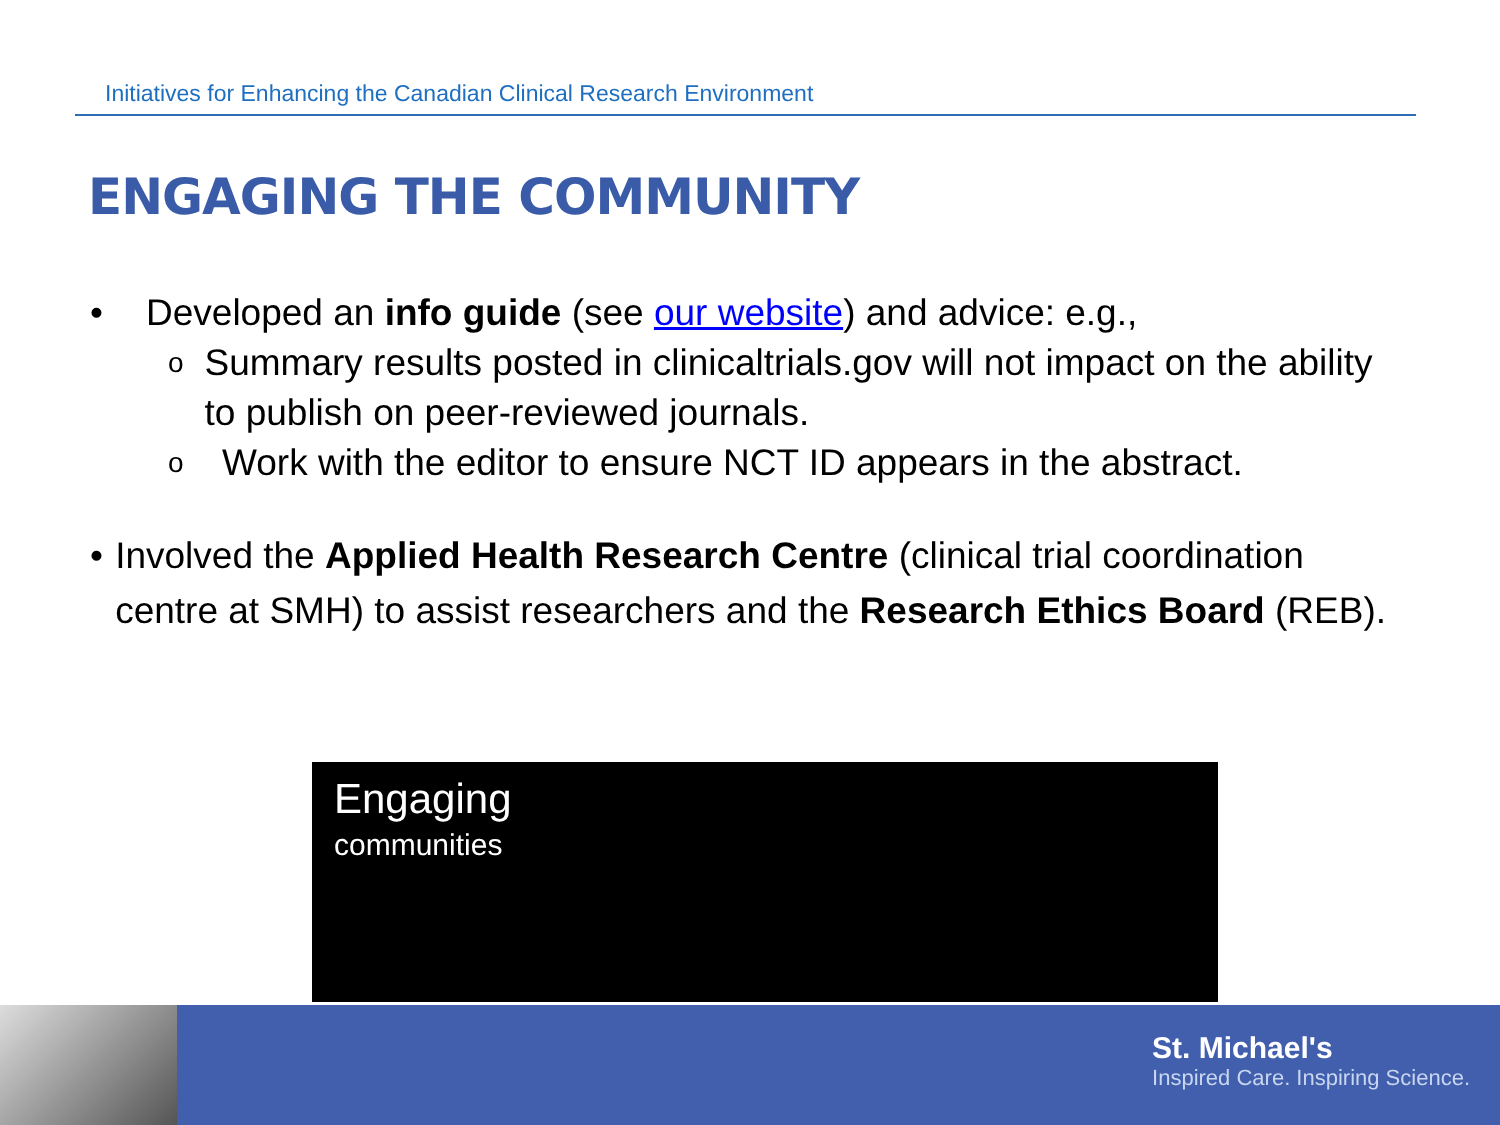Initiatives for Enhancing the Canadian Clinical Research Environment
ENGAGING THE COMMUNITY
• Developed an info guide (see our website) and advice: e.g.,
o
Summary results posted in clinicaltrials.gov will not impact on the ability to publish on peer-reviewed journals.
o
Work with the editor to ensure NCT ID appears in the abstract.
• Involved the Applied Health Research Centre (clinical trial coordination centre at SMH) to assist researchers and the Research Ethics Board (REB).
Engaging
communities
St. Michael's
Inspired Care. Inspiring Science.